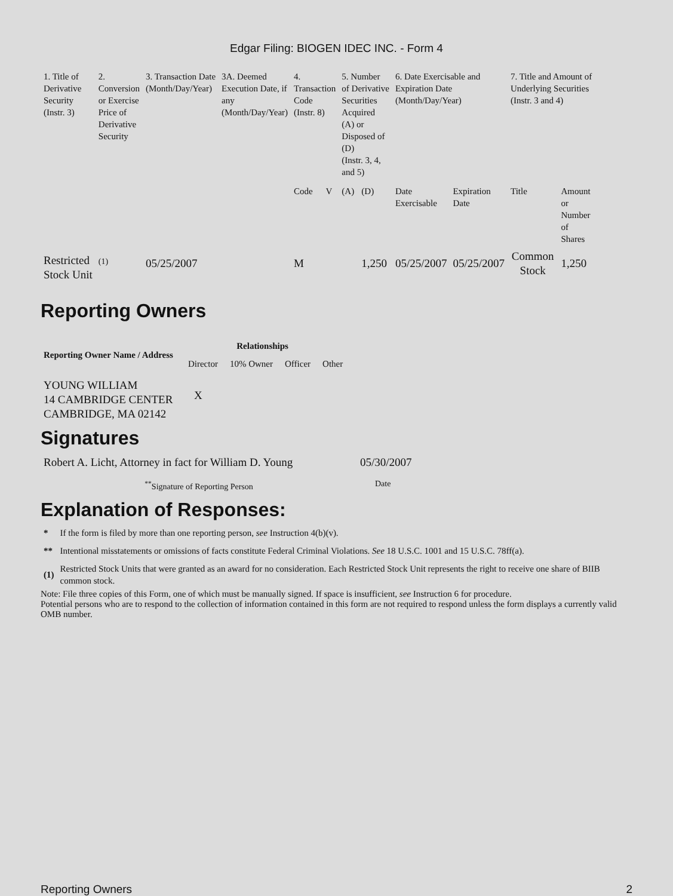Edgar Filing: BIOGEN IDEC INC. - Form 4
| 1. Title of Derivative Security (Instr. 3) | 2. Conversion or Exercise Price of Derivative Security | 3. Transaction Date (Month/Day/Year) | 3A. Deemed Execution Date, if any (Month/Day/Year) | 4. Transaction Code (Instr. 8) | | 5. Number of Derivative Securities Acquired (A) or Disposed of (D) (Instr. 3, 4, and 5) | | 6. Date Exercisable and Expiration Date (Month/Day/Year) | | 7. Title and Amount of Underlying Securities (Instr. 3 and 4) | |
| --- | --- | --- | --- | --- | --- | --- | --- | --- | --- | --- | --- |
| | | | | Code | V | (A) | (D) | Date Exercisable | Expiration Date | Title | Amount or Number of Shares |
| Restricted Stock Unit | <sup>(1)</sup> | 05/25/2007 | | M | | | 1,250 | 05/25/2007 | 05/25/2007 | Common Stock | 1,250 |
Reporting Owners
| Reporting Owner Name / Address | Relationships | | | |
| --- | --- | --- | --- | --- |
| | Director | 10% Owner | Officer | Other |
| YOUNG WILLIAM 14 CAMBRIDGE CENTER CAMBRIDGE, MA 02142 | X | | | |
Signatures
| Robert A. Licht, Attorney in fact for William D. Young | 05/30/2007 |
| <sup>**</sup> Signature of Reporting Person | Date |
Explanation of Responses:
| * | If the form is filed by more than one reporting person, see Instruction 4(b)(v). |
| ** | Intentional misstatements or omissions of facts constitute Federal Criminal Violations. See 18 U.S.C. 1001 and 15 U.S.C. 78ff(a). |
| (1) | Restricted Stock Units that were granted as an award for no consideration. Each Restricted Stock Unit represents the right to receive one share of BIIB common stock. |
Note: File three copies of this Form, one of which must be manually signed. If space is insufficient, see Instruction 6 for procedure.
Potential persons who are to respond to the collection of information contained in this form are not required to respond unless the form displays a currently valid OMB number.
Reporting Owners 2